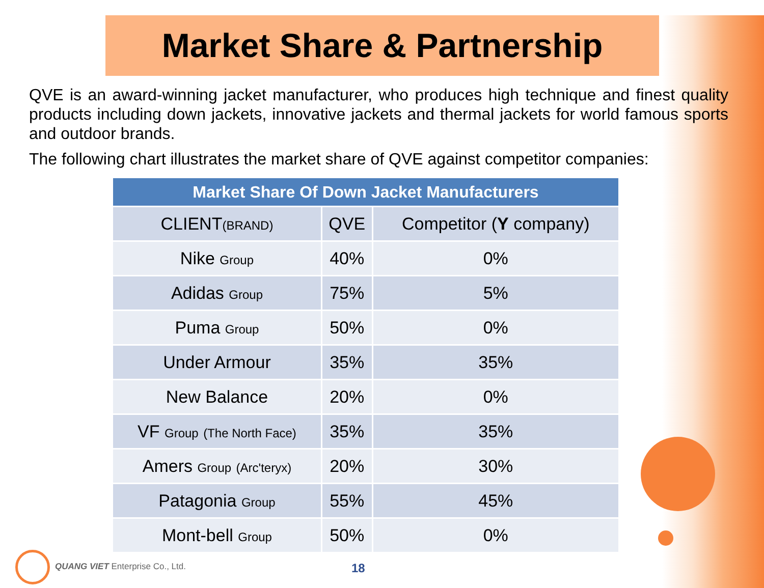Market Share & Partnership
QVE is an award-winning jacket manufacturer, who produces high technique and finest quality products including down jackets, innovative jackets and thermal jackets for world famous sports and outdoor brands.
The following chart illustrates the market share of QVE against competitor companies:
| Market Share Of Down Jacket Manufacturers | | |
| --- | --- | --- |
| CLIENT (BRAND) | QVE | Competitor ( Y company) |
| Nike Group | 40% | 0% |
| Adidas Group | 75% | 5% |
| Puma Group | 50% | 0% |
| Under Armour | 35% | 35% |
| New Balance | 20% | 0% |
| VF Group (The North Face) | 35% | 35% |
| Amers Group (Arc'teryx) | 20% | 30% |
| Patagonia Group | 55% | 45% |
| Mont-bell Group | 50% | 0% |
QUANG VIET Enterprise Co., Ltd.
18